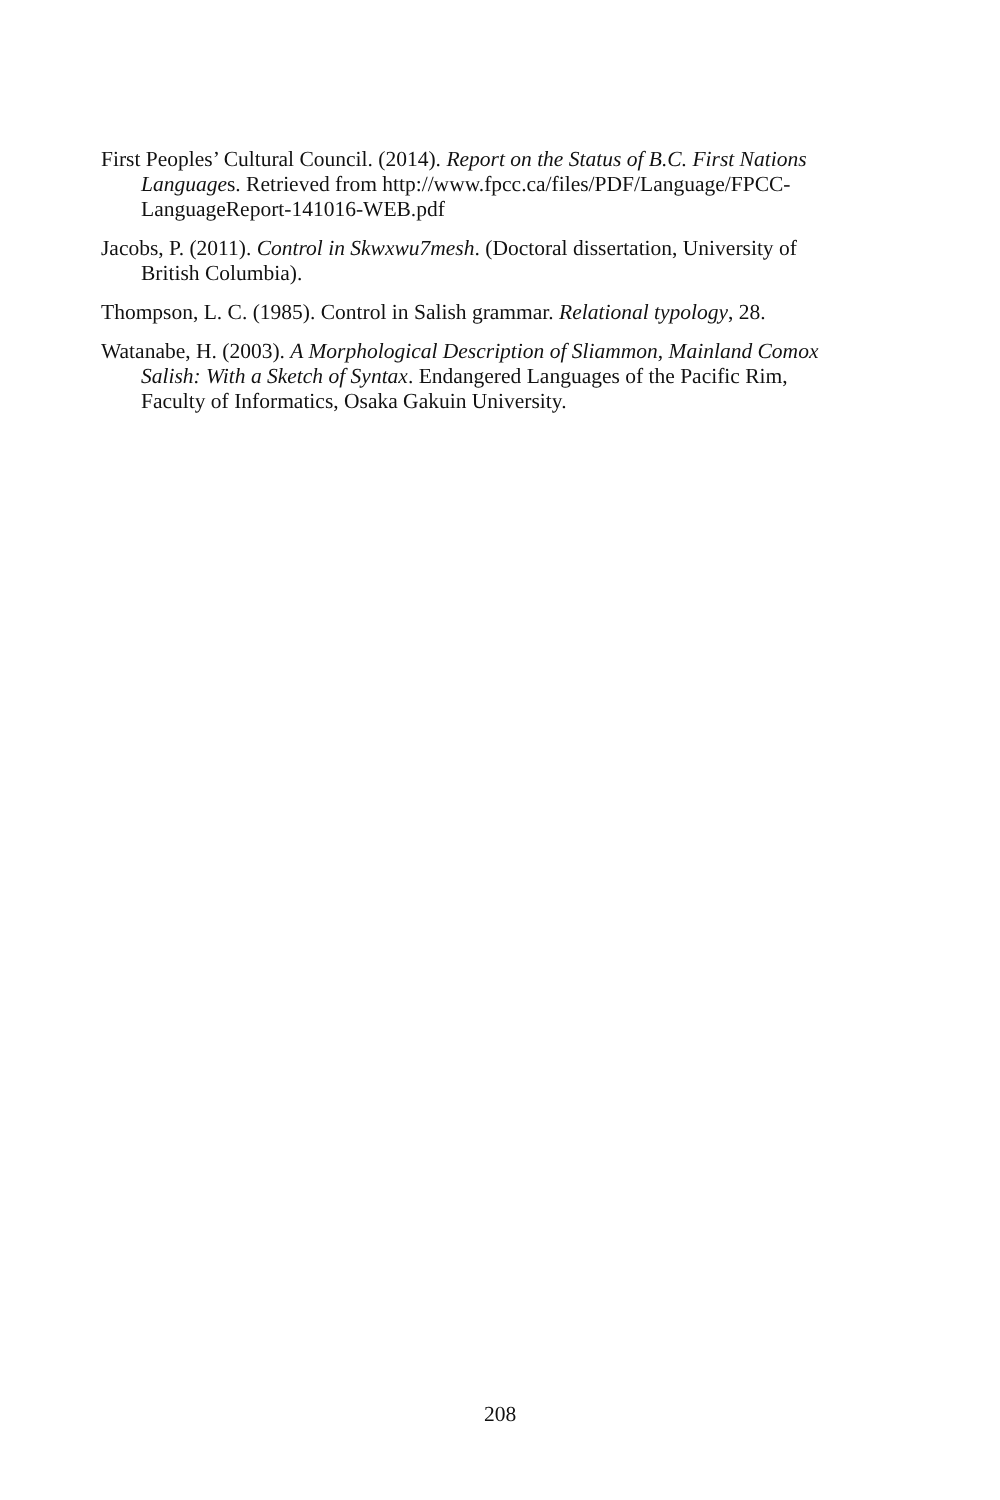First Peoples’ Cultural Council. (2014). Report on the Status of B.C. First Nations Languages. Retrieved from http://www.fpcc.ca/files/PDF/Language/FPCC-LanguageReport-141016-WEB.pdf
Jacobs, P. (2011). Control in Skwxwu7mesh. (Doctoral dissertation, University of British Columbia).
Thompson, L. C. (1985). Control in Salish grammar. Relational typology, 28.
Watanabe, H. (2003). A Morphological Description of Sliammon, Mainland Comox Salish: With a Sketch of Syntax. Endangered Languages of the Pacific Rim, Faculty of Informatics, Osaka Gakuin University.
208